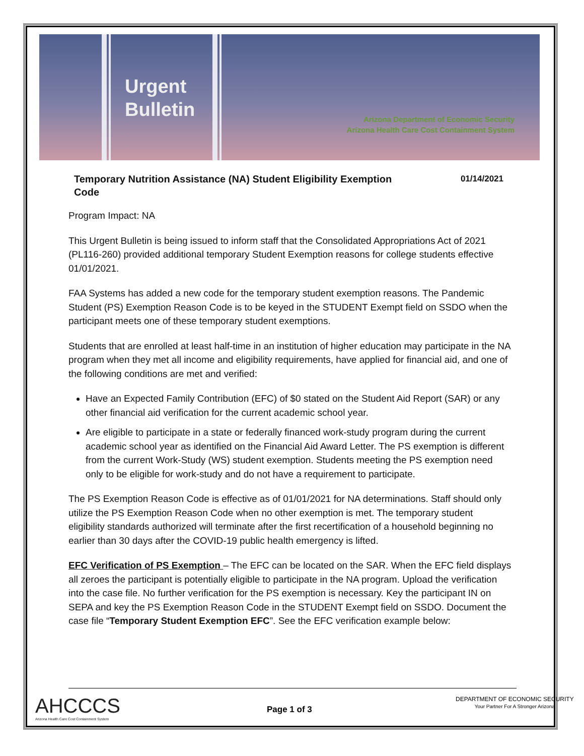Urgent
Bulletin
Arizona Department of Economic Security
Arizona Health Care Cost Containment System
Temporary Nutrition Assistance (NA) Student Eligibility Exemption
Code 01/14/2021
Program Impact: NA
This Urgent Bulletin is being issued to inform staff that the Consolidated Appropriations Act of 2021 (PL116-260) provided additional temporary Student Exemption reasons for college students effective 01/01/2021.
FAA Systems has added a new code for the temporary student exemption reasons. The Pandemic Student (PS) Exemption Reason Code is to be keyed in the STUDENT Exempt field on SSDO when the participant meets one of these temporary student exemptions.
Students that are enrolled at least half-time in an institution of higher education may participate in the NA program when they met all income and eligibility requirements, have applied for financial aid, and one of the following conditions are met and verified:
Have an Expected Family Contribution (EFC) of $0 stated on the Student Aid Report (SAR) or any other financial aid verification for the current academic school year.
Are eligible to participate in a state or federally financed work-study program during the current academic school year as identified on the Financial Aid Award Letter. The PS exemption is different from the current Work-Study (WS) student exemption. Students meeting the PS exemption need only to be eligible for work-study and do not have a requirement to participate.
The PS Exemption Reason Code is effective as of 01/01/2021 for NA determinations. Staff should only utilize the PS Exemption Reason Code when no other exemption is met. The temporary student eligibility standards authorized will terminate after the first recertification of a household beginning no earlier than 30 days after the COVID-19 public health emergency is lifted.
EFC Verification of PS Exemption – The EFC can be located on the SAR. When the EFC field displays all zeroes the participant is potentially eligible to participate in the NA program. Upload the verification into the case file. No further verification for the PS exemption is necessary. Key the participant IN on SEPA and key the PS Exemption Reason Code in the STUDENT Exempt field on SSDO. Document the case file “Temporary Student Exemption EFC”. See the EFC verification example below:
AHCCCS
Arizona Health Care Cost Containment System
Page 1 of 3
DEPARTMENT OF ECONOMIC SECURITY
Your Partner For A Stronger Arizona